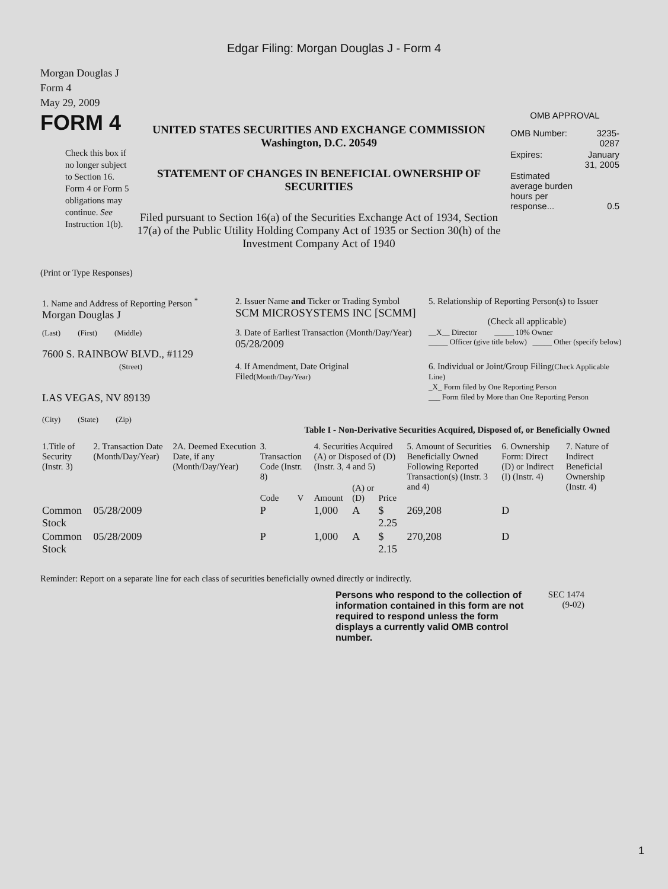Edgar Filing: Morgan Douglas J - Form 4
Morgan Douglas J
Form 4
May 29, 2009
FORM 4
Check this box if no longer subject to Section 16. Form 4 or Form 5 obligations may continue. See Instruction 1(b).
UNITED STATES SECURITIES AND EXCHANGE COMMISSION
Washington, D.C. 20549
STATEMENT OF CHANGES IN BENEFICIAL OWNERSHIP OF SECURITIES
Filed pursuant to Section 16(a) of the Securities Exchange Act of 1934, Section 17(a) of the Public Utility Holding Company Act of 1935 or Section 30(h) of the Investment Company Act of 1940
OMB APPROVAL
| OMB Number: | 3235-0287 |
| Expires: | January 31, 2005 |
| Estimated average burden hours per response... | 0.5 |
(Print or Type Responses)
| 1. Name and Address of Reporting Person <sup>*</sup> Morgan Douglas J | 2. Issuer Name and Ticker or Trading Symbol SCM MICROSYSTEMS INC [SCMM] | 5. Relationship of Reporting Person(s) to Issuer (Check all applicable) |
| (Last) (First) (Middle) 7600 S. RAINBOW BLVD., #1129 | 3. Date of Earliest Transaction (Month/Day/Year) 05/28/2009 | __X__ Director _____ 10% Owner _____ Officer (give title below) _____ Other (specify below) |
| (Street) LAS VEGAS, NV 89139 (City) (State) (Zip) | 4. If Amendment, Date Original Filed (Month/Day/Year) | 6. Individual or Joint/Group Filing (Check Applicable Line) _X_ Form filed by One Reporting Person ___ Form filed by More than One Reporting Person |
Table I - Non-Derivative Securities Acquired, Disposed of, or Beneficially Owned
| 1.Title of Security (Instr. 3) | 2. Transaction Date (Month/Day/Year) | 2A. Deemed Execution Date, if any (Month/Day/Year) | 3. Transaction Code (Instr. 8) | | 4. Securities Acquired (A) or Disposed of (D) (Instr. 3, 4 and 5) | | | 5. Amount of Securities Beneficially Owned Following Reported Transaction(s) (Instr. 3 and 4) | 6. Ownership Form: Direct (D) or Indirect (I) (Instr. 4) | 7. Nature of Indirect Beneficial Ownership (Instr. 4) |
| --- | --- | --- | --- | --- | --- | --- | --- | --- | --- | --- |
| | | | Code | V | Amount | (A) or (D) | Price | | | |
| Common Stock | 05/28/2009 | | P | | 1,000 | A | $ 2.25 | 269,208 | D | |
| Common Stock | 05/28/2009 | | P | | 1,000 | A | $ 2.15 | 270,208 | D | |
Reminder: Report on a separate line for each class of securities beneficially owned directly or indirectly.
Persons who respond to the collection of information contained in this form are not required to respond unless the form displays a currently valid OMB control number.
SEC 1474 (9-02)
1